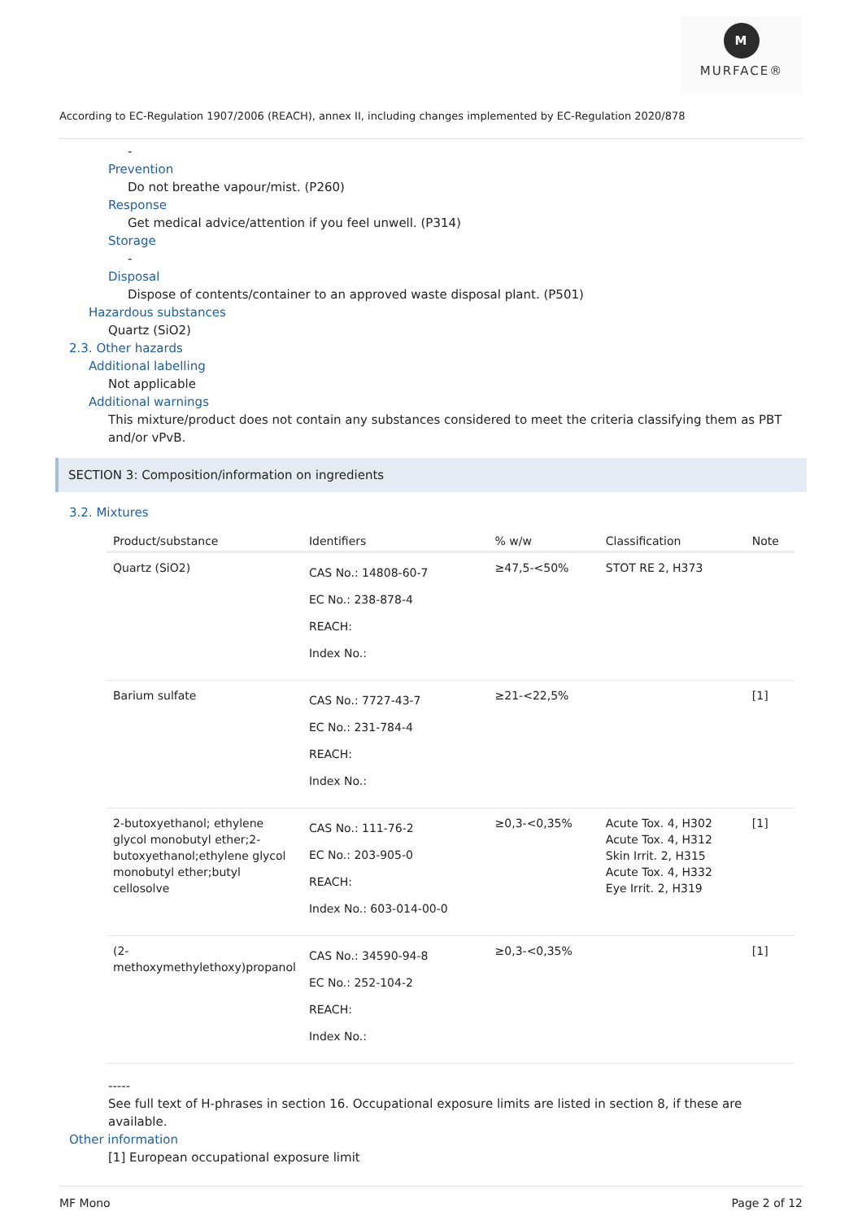M
MURFACE®
According to EC-Regulation 1907/2006 (REACH), annex II, including changes implemented by EC-Regulation 2020/878
-
Prevention
Do not breathe vapour/mist. (P260)
Response
Get medical advice/attention if you feel unwell. (P314)
Storage
-
Disposal
Dispose of contents/container to an approved waste disposal plant. (P501)
Hazardous substances
Quartz (SiO2)
2.3. Other hazards
Additional labelling
Not applicable
Additional warnings
This mixture/product does not contain any substances considered to meet the criteria classifying them as PBT and/or vPvB.
SECTION 3: Composition/information on ingredients
3.2. Mixtures
| Product/substance | Identifiers | % w/w | Classification | Note |
| --- | --- | --- | --- | --- |
| Quartz (SiO2) | CAS No.: 14808-60-7 EC No.: 238-878-4 REACH: Index No.: | ≥47,5-<50% | STOT RE 2, H373 | |
| Barium sulfate | CAS No.: 7727-43-7 EC No.: 231-784-4 REACH: Index No.: | ≥21-<22,5% | | [1] |
| 2-butoxyethanol; ethylene glycol monobutyl ether;2-butoxyethanol;ethylene glycol monobutyl ether;butyl cellosolve | CAS No.: 111-76-2 EC No.: 203-905-0 REACH: Index No.: 603-014-00-0 | ≥0,3-<0,35% | Acute Tox. 4, H302 Acute Tox. 4, H312 Skin Irrit. 2, H315 Acute Tox. 4, H332 Eye Irrit. 2, H319 | [1] |
| (2-methoxymethylethoxy)propanol | CAS No.: 34590-94-8 EC No.: 252-104-2 REACH: Index No.: | ≥0,3-<0,35% | | [1] |
-----
See full text of H-phrases in section 16. Occupational exposure limits are listed in section 8, if these are available.
Other information
[1] European occupational exposure limit
MF Mono Page 2 of 12